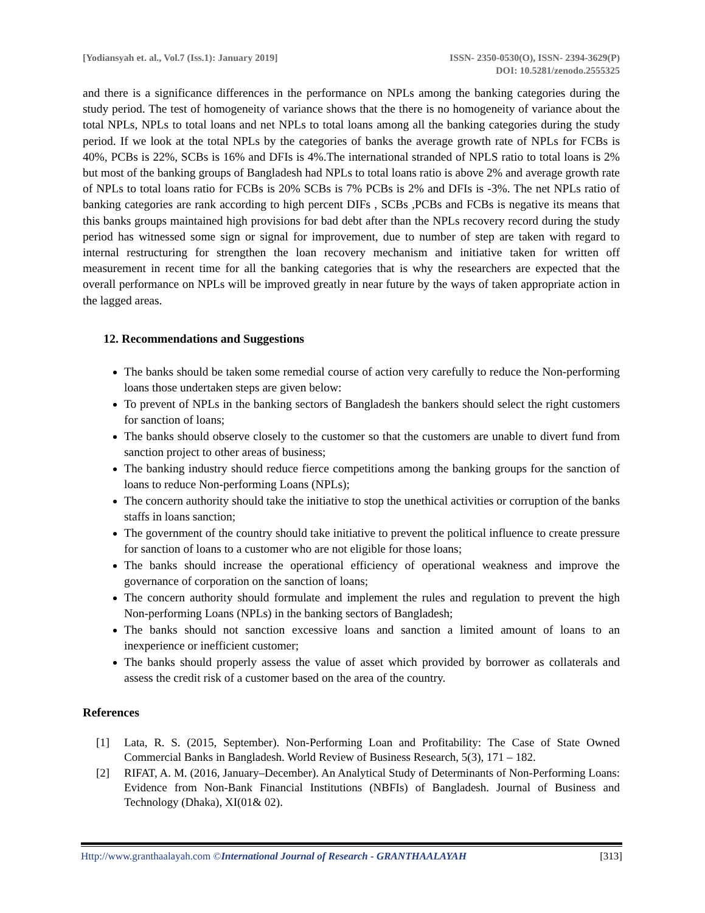[Yodiansyah et. al., Vol.7 (Iss.1): January 2019]
ISSN- 2350-0530(O), ISSN- 2394-3629(P)
DOI: 10.5281/zenodo.2555325
and there is a significance differences in the performance on NPLs among the banking categories during the study period. The test of homogeneity of variance shows that the there is no homogeneity of variance about the total NPLs, NPLs to total loans and net NPLs to total loans among all the banking categories during the study period. If we look at the total NPLs by the categories of banks the average growth rate of NPLs for FCBs is 40%, PCBs is 22%, SCBs is 16% and DFIs is 4%.The international stranded of NPLS ratio to total loans is 2% but most of the banking groups of Bangladesh had NPLs to total loans ratio is above 2% and average growth rate of NPLs to total loans ratio for FCBs is 20% SCBs is 7% PCBs is 2% and DFIs is -3%. The net NPLs ratio of banking categories are rank according to high percent DIFs , SCBs ,PCBs and FCBs is negative its means that this banks groups maintained high provisions for bad debt after than the NPLs recovery record during the study period has witnessed some sign or signal for improvement, due to number of step are taken with regard to internal restructuring for strengthen the loan recovery mechanism and initiative taken for written off measurement in recent time for all the banking categories that is why the researchers are expected that the overall performance on NPLs will be improved greatly in near future by the ways of taken appropriate action in the lagged areas.
12. Recommendations and Suggestions
The banks should be taken some remedial course of action very carefully to reduce the Non-performing loans those undertaken steps are given below:
To prevent of NPLs in the banking sectors of Bangladesh the bankers should select the right customers for sanction of loans;
The banks should observe closely to the customer so that the customers are unable to divert fund from sanction project to other areas of business;
The banking industry should reduce fierce competitions among the banking groups for the sanction of loans to reduce Non-performing Loans (NPLs);
The concern authority should take the initiative to stop the unethical activities or corruption of the banks staffs in loans sanction;
The government of the country should take initiative to prevent the political influence to create pressure for sanction of loans to a customer who are not eligible for those loans;
The banks should increase the operational efficiency of operational weakness and improve the governance of corporation on the sanction of loans;
The concern authority should formulate and implement the rules and regulation to prevent the high Non-performing Loans (NPLs) in the banking sectors of Bangladesh;
The banks should not sanction excessive loans and sanction a limited amount of loans to an inexperience or inefficient customer;
The banks should properly assess the value of asset which provided by borrower as collaterals and assess the credit risk of a customer based on the area of the country.
References
[1] Lata, R. S. (2015, September). Non-Performing Loan and Profitability: The Case of State Owned Commercial Banks in Bangladesh. World Review of Business Research, 5(3), 171 – 182.
[2] RIFAT, A. M. (2016, January–December). An Analytical Study of Determinants of Non-Performing Loans: Evidence from Non-Bank Financial Institutions (NBFIs) of Bangladesh. Journal of Business and Technology (Dhaka), XI(01& 02).
Http://www.granthaalayah.com ©International Journal of Research - GRANTHAALAYAH [313]